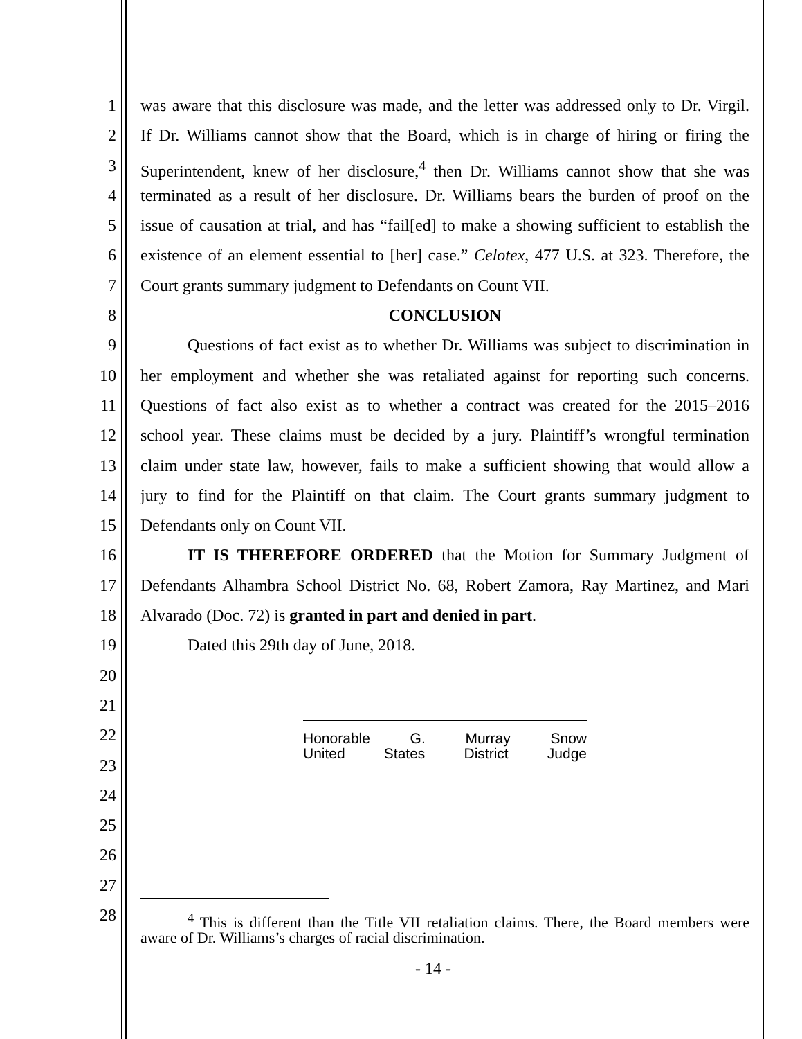1 was aware that this disclosure was made, and the letter was addressed only to Dr. Virgil.
2 If Dr. Williams cannot show that the Board, which is in charge of hiring or firing the
3 Superintendent, knew of her disclosure,<sup>4</sup> then Dr. Williams cannot show that she was
4 terminated as a result of her disclosure. Dr. Williams bears the burden of proof on the
5 issue of causation at trial, and has “fail[ed] to make a showing sufficient to establish the
6 existence of an element essential to [her] case.” Celotex, 477 U.S. at 323. Therefore, the
7 Court grants summary judgment to Defendants on Count VII.
8 CONCLUSION
9 Questions of fact exist as to whether Dr. Williams was subject to discrimination in
10 her employment and whether she was retaliated against for reporting such concerns.
11 Questions of fact also exist as to whether a contract was created for the 2015–2016
12 school year. These claims must be decided by a jury. Plaintiff’s wrongful termination
13 claim under state law, however, fails to make a sufficient showing that would allow a
14 jury to find for the Plaintiff on that claim. The Court grants summary judgment to
15 Defendants only on Count VII.
16 IT IS THEREFORE ORDERED that the Motion for Summary Judgment of
17 Defendants Alhambra School District No. 68, Robert Zamora, Ray Martinez, and Mari
18 Alvarado (Doc. 72) is granted in part and denied in part.
19 Dated this 29th day of June, 2018.
20
21
22
Honorable G. Murray Snow
United States District Judge
23
24
25
26
27
28
<sup>4</sup> This is different than the Title VII retaliation claims. There, the Board members were aware of Dr. Williams’s charges of racial discrimination.
- 14 -